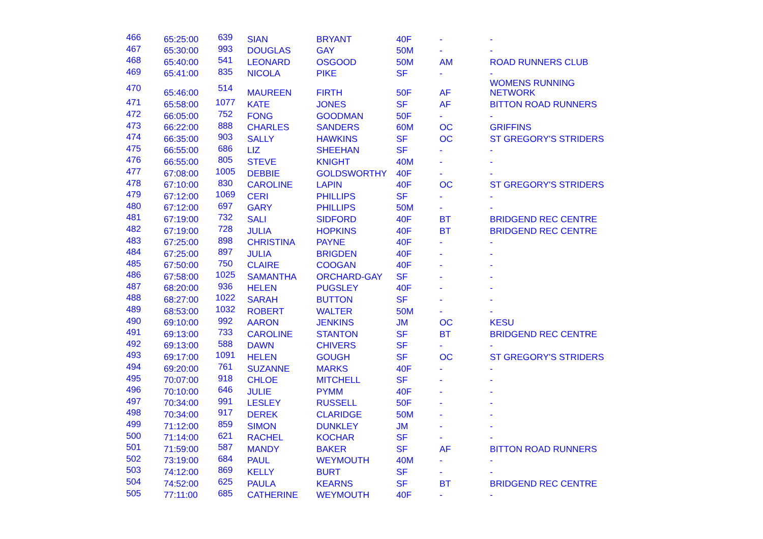| 466 | 65:25:00 | 639 | SIAN | BRYANT | 40F | - | - |
| 467 | 65:30:00 | 993 | DOUGLAS | GAY | 50M | - | - |
| 468 | 65:40:00 | 541 | LEONARD | OSGOOD | 50M | AM | ROAD RUNNERS CLUB |
| 469 | 65:41:00 | 835 | NICOLA | PIKE | SF | - | - |
| 470 | 65:46:00 | 514 | MAUREEN | FIRTH | 50F | AF | WOMENS RUNNING NETWORK |
| 471 | 65:58:00 | 1077 | KATE | JONES | SF | AF | BITTON ROAD RUNNERS |
| 472 | 66:05:00 | 752 | FONG | GOODMAN | 50F | - | - |
| 473 | 66:22:00 | 888 | CHARLES | SANDERS | 60M | OC | GRIFFINS |
| 474 | 66:35:00 | 903 | SALLY | HAWKINS | SF | OC | ST GREGORY'S STRIDERS |
| 475 | 66:55:00 | 686 | LIZ | SHEEHAN | SF | - | - |
| 476 | 66:55:00 | 805 | STEVE | KNIGHT | 40M | - | - |
| 477 | 67:08:00 | 1005 | DEBBIE | GOLDSWORTHY | 40F | - | - |
| 478 | 67:10:00 | 830 | CAROLINE | LAPIN | 40F | OC | ST GREGORY'S STRIDERS |
| 479 | 67:12:00 | 1069 | CERI | PHILLIPS | SF | - | - |
| 480 | 67:12:00 | 697 | GARY | PHILLIPS | 50M | - | - |
| 481 | 67:19:00 | 732 | SALI | SIDFORD | 40F | BT | BRIDGEND REC CENTRE |
| 482 | 67:19:00 | 728 | JULIA | HOPKINS | 40F | BT | BRIDGEND REC CENTRE |
| 483 | 67:25:00 | 898 | CHRISTINA | PAYNE | 40F | - | - |
| 484 | 67:25:00 | 897 | JULIA | BRIGDEN | 40F | - | - |
| 485 | 67:50:00 | 750 | CLAIRE | COOGAN | 40F | - | - |
| 486 | 67:58:00 | 1025 | SAMANTHA | ORCHARD-GAY | SF | - | - |
| 487 | 68:20:00 | 936 | HELEN | PUGSLEY | 40F | - | - |
| 488 | 68:27:00 | 1022 | SARAH | BUTTON | SF | - | - |
| 489 | 68:53:00 | 1032 | ROBERT | WALTER | 50M | - | - |
| 490 | 69:10:00 | 992 | AARON | JENKINS | JM | OC | KESU |
| 491 | 69:13:00 | 733 | CAROLINE | STANTON | SF | BT | BRIDGEND REC CENTRE |
| 492 | 69:13:00 | 588 | DAWN | CHIVERS | SF | - | - |
| 493 | 69:17:00 | 1091 | HELEN | GOUGH | SF | OC | ST GREGORY'S STRIDERS |
| 494 | 69:20:00 | 761 | SUZANNE | MARKS | 40F | - | - |
| 495 | 70:07:00 | 918 | CHLOE | MITCHELL | SF | - | - |
| 496 | 70:10:00 | 646 | JULIE | PYMM | 40F | - | - |
| 497 | 70:34:00 | 991 | LESLEY | RUSSELL | 50F | - | - |
| 498 | 70:34:00 | 917 | DEREK | CLARIDGE | 50M | - | - |
| 499 | 71:12:00 | 859 | SIMON | DUNKLEY | JM | - | - |
| 500 | 71:14:00 | 621 | RACHEL | KOCHAR | SF | - | - |
| 501 | 71:59:00 | 587 | MANDY | BAKER | SF | AF | BITTON ROAD RUNNERS |
| 502 | 73:19:00 | 684 | PAUL | WEYMOUTH | 40M | - | - |
| 503 | 74:12:00 | 869 | KELLY | BURT | SF | - | - |
| 504 | 74:52:00 | 625 | PAULA | KEARNS | SF | BT | BRIDGEND REC CENTRE |
| 505 | 77:11:00 | 685 | CATHERINE | WEYMOUTH | 40F | - | - |